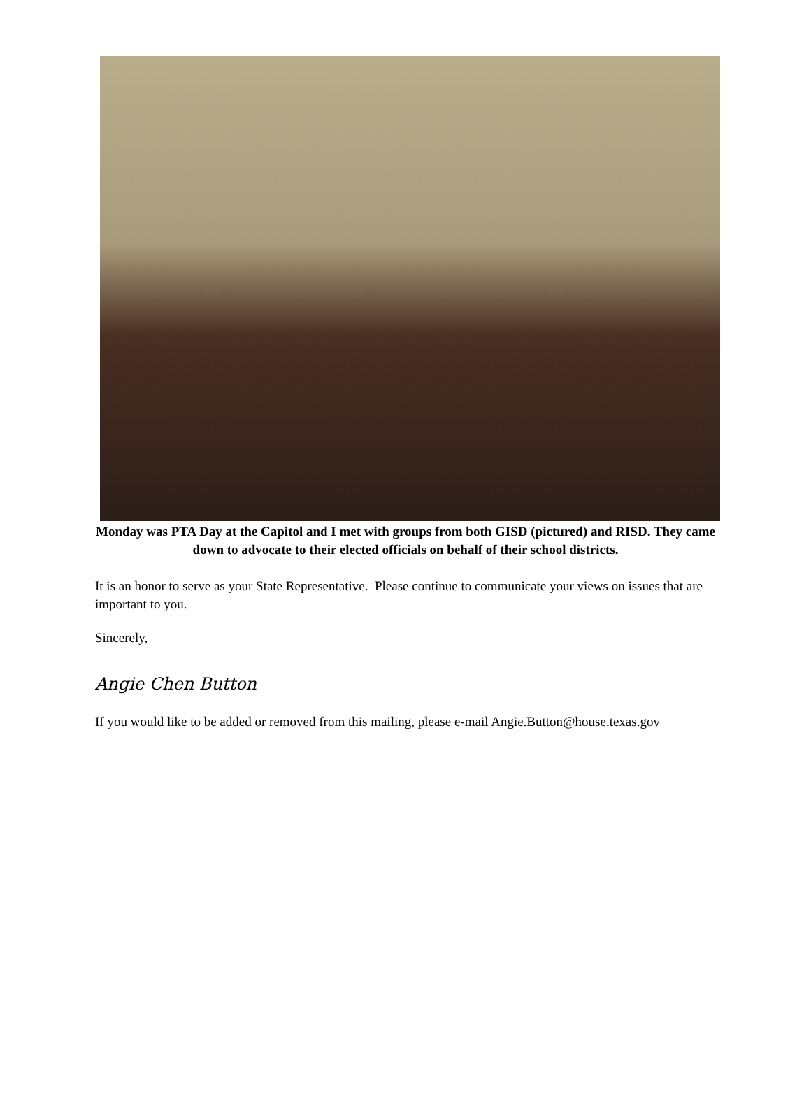Monday was PTA Day at the Capitol and I met with groups from both GISD (pictured) and RISD. They came down to advocate to their elected officials on behalf of their school districts.
It is an honor to serve as your State Representative. Please continue to communicate your views on issues that are important to you.
Sincerely,
Angie Chen Button
If you would like to be added or removed from this mailing, please e-mail Angie.Button@house.texas.gov